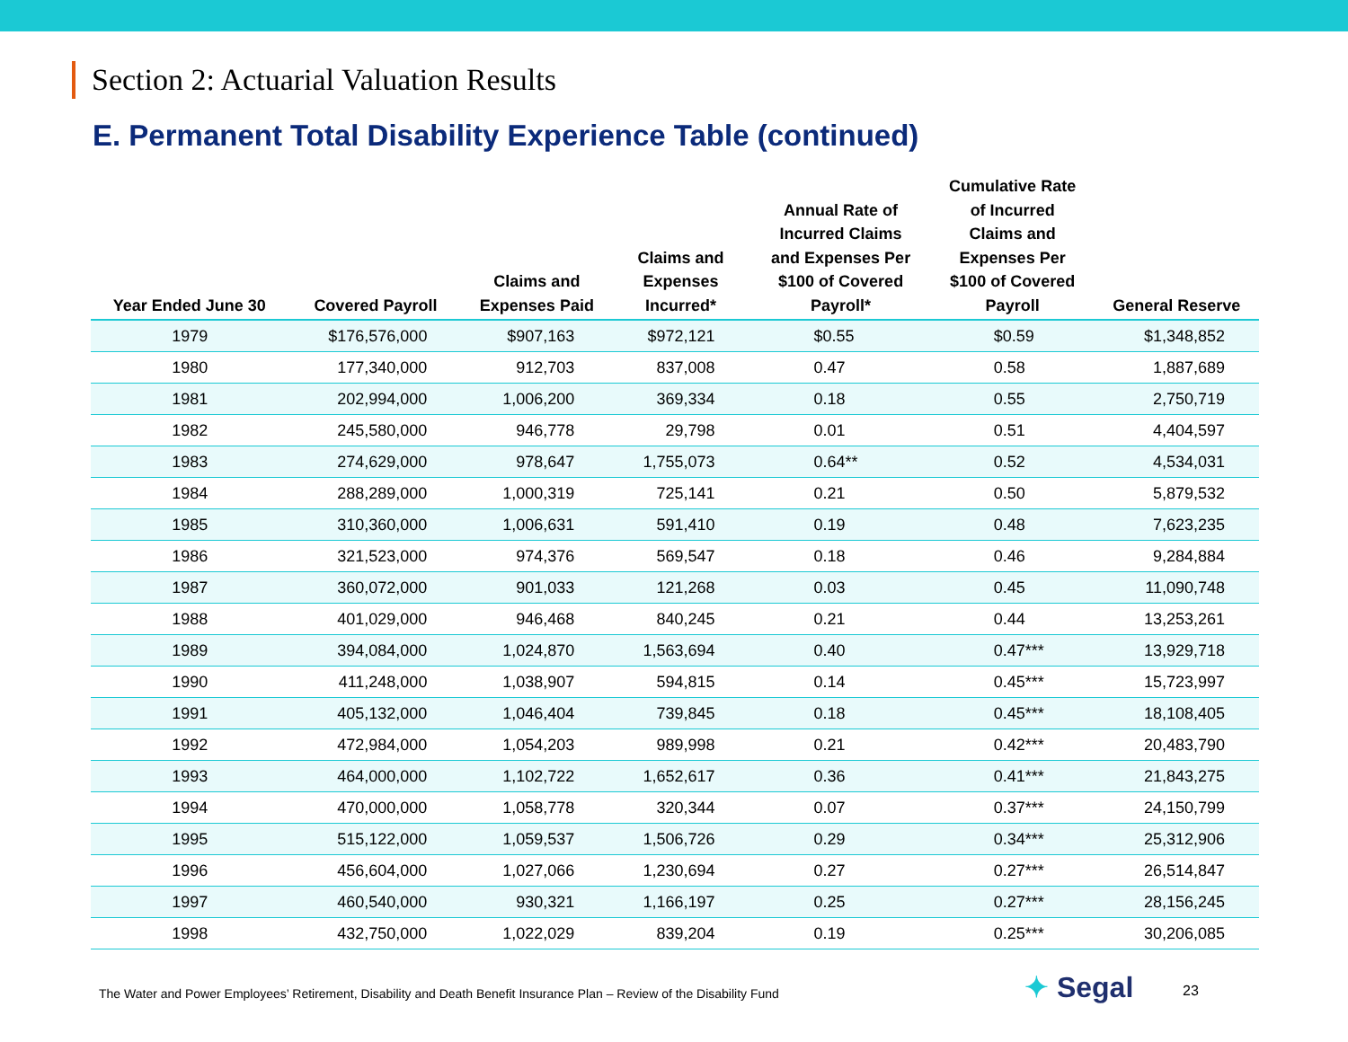Section 2: Actuarial Valuation Results
E. Permanent Total Disability Experience Table (continued)
| Year Ended June 30 | Covered Payroll | Claims and Expenses Paid | Claims and Expenses Incurred* | Annual Rate of Incurred Claims and Expenses Per $100 of Covered Payroll* | Cumulative Rate of Incurred Claims and Expenses Per $100 of Covered Payroll | General Reserve |
| --- | --- | --- | --- | --- | --- | --- |
| 1979 | $176,576,000 | $907,163 | $972,121 | $0.55 | $0.59 | $1,348,852 |
| 1980 | 177,340,000 | 912,703 | 837,008 | 0.47 | 0.58 | 1,887,689 |
| 1981 | 202,994,000 | 1,006,200 | 369,334 | 0.18 | 0.55 | 2,750,719 |
| 1982 | 245,580,000 | 946,778 | 29,798 | 0.01 | 0.51 | 4,404,597 |
| 1983 | 274,629,000 | 978,647 | 1,755,073 | 0.64** | 0.52 | 4,534,031 |
| 1984 | 288,289,000 | 1,000,319 | 725,141 | 0.21 | 0.50 | 5,879,532 |
| 1985 | 310,360,000 | 1,006,631 | 591,410 | 0.19 | 0.48 | 7,623,235 |
| 1986 | 321,523,000 | 974,376 | 569,547 | 0.18 | 0.46 | 9,284,884 |
| 1987 | 360,072,000 | 901,033 | 121,268 | 0.03 | 0.45 | 11,090,748 |
| 1988 | 401,029,000 | 946,468 | 840,245 | 0.21 | 0.44 | 13,253,261 |
| 1989 | 394,084,000 | 1,024,870 | 1,563,694 | 0.40 | 0.47*** | 13,929,718 |
| 1990 | 411,248,000 | 1,038,907 | 594,815 | 0.14 | 0.45*** | 15,723,997 |
| 1991 | 405,132,000 | 1,046,404 | 739,845 | 0.18 | 0.45*** | 18,108,405 |
| 1992 | 472,984,000 | 1,054,203 | 989,998 | 0.21 | 0.42*** | 20,483,790 |
| 1993 | 464,000,000 | 1,102,722 | 1,652,617 | 0.36 | 0.41*** | 21,843,275 |
| 1994 | 470,000,000 | 1,058,778 | 320,344 | 0.07 | 0.37*** | 24,150,799 |
| 1995 | 515,122,000 | 1,059,537 | 1,506,726 | 0.29 | 0.34*** | 25,312,906 |
| 1996 | 456,604,000 | 1,027,066 | 1,230,694 | 0.27 | 0.27*** | 26,514,847 |
| 1997 | 460,540,000 | 930,321 | 1,166,197 | 0.25 | 0.27*** | 28,156,245 |
| 1998 | 432,750,000 | 1,022,029 | 839,204 | 0.19 | 0.25*** | 30,206,085 |
The Water and Power Employees’ Retirement, Disability and Death Benefit Insurance Plan – Review of the Disability Fund
✦ Segal 23